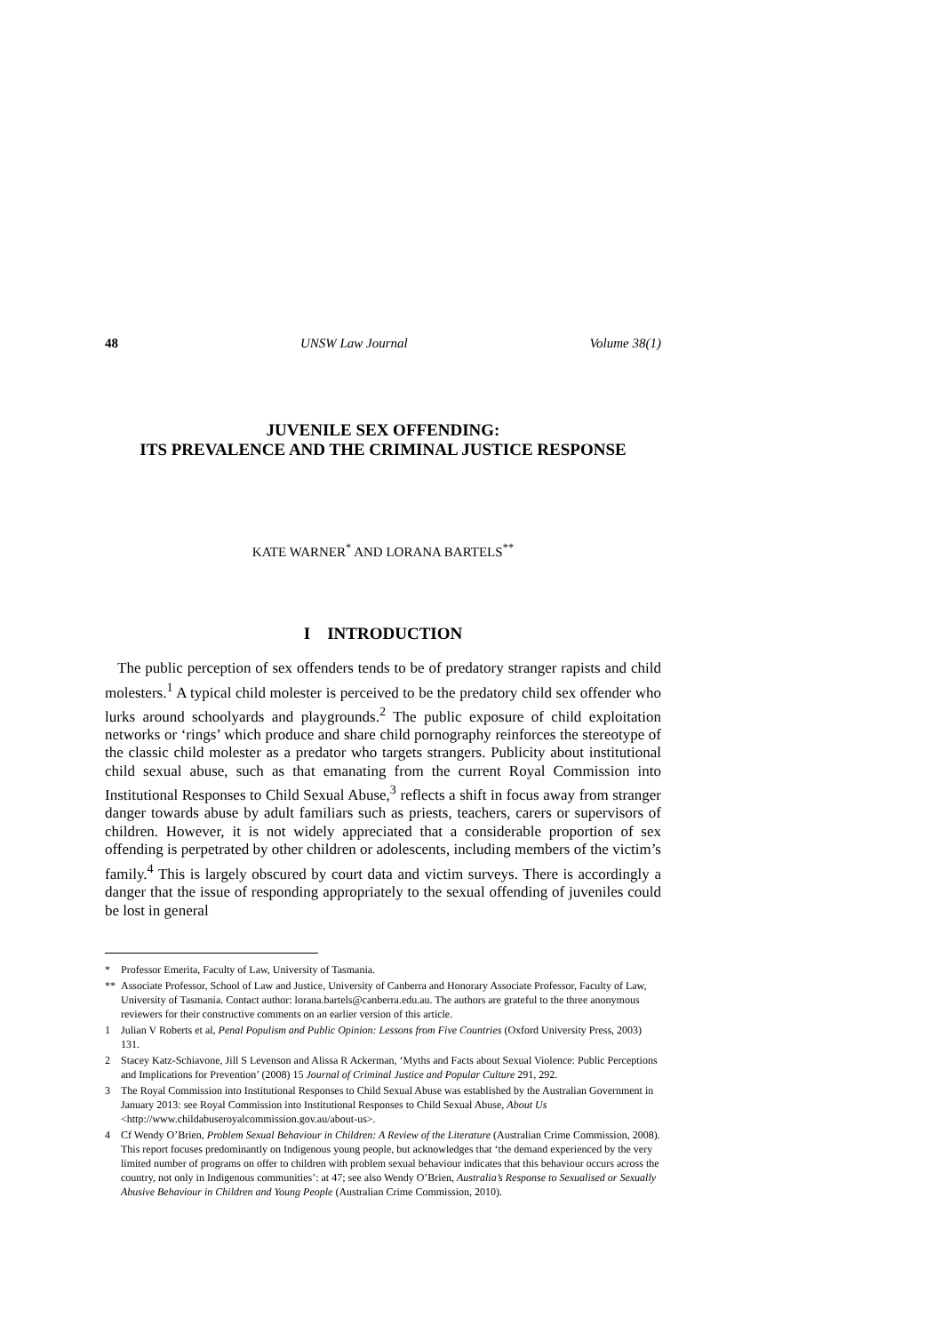48 UNSW Law Journal Volume 38(1)
JUVENILE SEX OFFENDING:
ITS PREVALENCE AND THE CRIMINAL JUSTICE RESPONSE
KATE WARNER<sup>*</sup> AND LORANA BARTELS<sup>**</sup>
I INTRODUCTION
The public perception of sex offenders tends to be of predatory stranger rapists and child molesters.<sup>1</sup> A typical child molester is perceived to be the predatory child sex offender who lurks around schoolyards and playgrounds.<sup>2</sup> The public exposure of child exploitation networks or ‘rings’ which produce and share child pornography reinforces the stereotype of the classic child molester as a predator who targets strangers. Publicity about institutional child sexual abuse, such as that emanating from the current Royal Commission into Institutional Responses to Child Sexual Abuse,<sup>3</sup> reflects a shift in focus away from stranger danger towards abuse by adult familiars such as priests, teachers, carers or supervisors of children. However, it is not widely appreciated that a considerable proportion of sex offending is perpetrated by other children or adolescents, including members of the victim’s family.<sup>4</sup> This is largely obscured by court data and victim surveys. There is accordingly a danger that the issue of responding appropriately to the sexual offending of juveniles could be lost in general
* Professor Emerita, Faculty of Law, University of Tasmania.
** Associate Professor, School of Law and Justice, University of Canberra and Honorary Associate Professor, Faculty of Law, University of Tasmania. Contact author: lorana.bartels@canberra.edu.au. The authors are grateful to the three anonymous reviewers for their constructive comments on an earlier version of this article.
1 Julian V Roberts et al, Penal Populism and Public Opinion: Lessons from Five Countries (Oxford University Press, 2003) 131.
2 Stacey Katz-Schiavone, Jill S Levenson and Alissa R Ackerman, ‘Myths and Facts about Sexual Violence: Public Perceptions and Implications for Prevention’ (2008) 15 Journal of Criminal Justice and Popular Culture 291, 292.
3 The Royal Commission into Institutional Responses to Child Sexual Abuse was established by the Australian Government in January 2013: see Royal Commission into Institutional Responses to Child Sexual Abuse, About Us <http://www.childabuseroyalcommission.gov.au/about-us>.
4 Cf Wendy O’Brien, Problem Sexual Behaviour in Children: A Review of the Literature (Australian Crime Commission, 2008). This report focuses predominantly on Indigenous young people, but acknowledges that ‘the demand experienced by the very limited number of programs on offer to children with problem sexual behaviour indicates that this behaviour occurs across the country, not only in Indigenous communities’: at 47; see also Wendy O’Brien, Australia’s Response to Sexualised or Sexually Abusive Behaviour in Children and Young People (Australian Crime Commission, 2010).